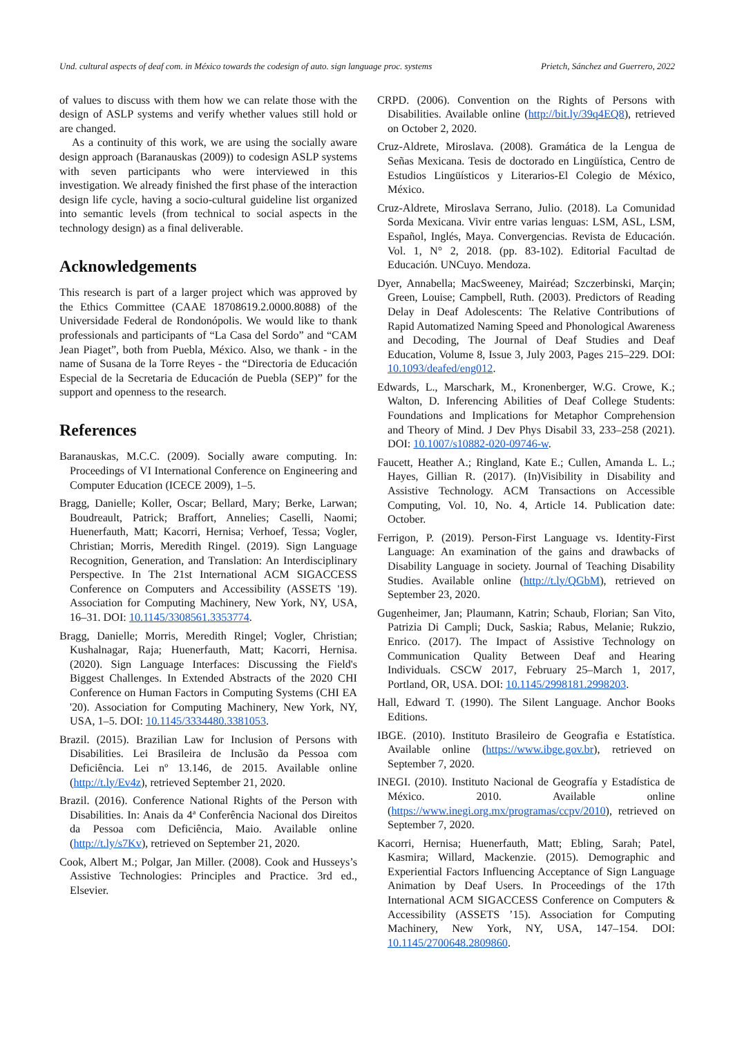Und. cultural aspects of deaf com. in México towards the codesign of auto. sign language proc. systems Prietch, Sánchez and Guerrero, 2022
of values to discuss with them how we can relate those with the design of ASLP systems and verify whether values still hold or are changed.
As a continuity of this work, we are using the socially aware design approach (Baranauskas (2009)) to codesign ASLP systems with seven participants who were interviewed in this investigation. We already finished the first phase of the interaction design life cycle, having a socio-cultural guideline list organized into semantic levels (from technical to social aspects in the technology design) as a final deliverable.
Acknowledgements
This research is part of a larger project which was approved by the Ethics Committee (CAAE 18708619.2.0000.8088) of the Universidade Federal de Rondonópolis. We would like to thank professionals and participants of “La Casa del Sordo” and “CAM Jean Piaget”, both from Puebla, México. Also, we thank - in the name of Susana de la Torre Reyes - the “Directoria de Educación Especial de la Secretaria de Educación de Puebla (SEP)” for the support and openness to the research.
References
Baranauskas, M.C.C. (2009). Socially aware computing. In: Proceedings of VI International Conference on Engineering and Computer Education (ICECE 2009), 1–5.
Bragg, Danielle; Koller, Oscar; Bellard, Mary; Berke, Larwan; Boudreault, Patrick; Braffort, Annelies; Caselli, Naomi; Huenerfauth, Matt; Kacorri, Hernisa; Verhoef, Tessa; Vogler, Christian; Morris, Meredith Ringel. (2019). Sign Language Recognition, Generation, and Translation: An Interdisciplinary Perspective. In The 21st International ACM SIGACCESS Conference on Computers and Accessibility (ASSETS '19). Association for Computing Machinery, New York, NY, USA, 16–31. DOI: 10.1145/3308561.3353774.
Bragg, Danielle; Morris, Meredith Ringel; Vogler, Christian; Kushalnagar, Raja; Huenerfauth, Matt; Kacorri, Hernisa. (2020). Sign Language Interfaces: Discussing the Field's Biggest Challenges. In Extended Abstracts of the 2020 CHI Conference on Human Factors in Computing Systems (CHI EA '20). Association for Computing Machinery, New York, NY, USA, 1–5. DOI: 10.1145/3334480.3381053.
Brazil. (2015). Brazilian Law for Inclusion of Persons with Disabilities. Lei Brasileira de Inclusão da Pessoa com Deficiência. Lei nº 13.146, de 2015. Available online (http://t.ly/Ev4z), retrieved September 21, 2020.
Brazil. (2016). Conference National Rights of the Person with Disabilities. In: Anais da 4ª Conferência Nacional dos Direitos da Pessoa com Deficiência, Maio. Available online (http://t.ly/s7Kv), retrieved on September 21, 2020.
Cook, Albert M.; Polgar, Jan Miller. (2008). Cook and Husseys’s Assistive Technologies: Principles and Practice. 3rd ed., Elsevier.
CRPD. (2006). Convention on the Rights of Persons with Disabilities. Available online (http://bit.ly/39q4EQ8), retrieved on October 2, 2020.
Cruz-Aldrete, Miroslava. (2008). Gramática de la Lengua de Señas Mexicana. Tesis de doctorado en Lingüística, Centro de Estudios Lingüísticos y Literarios-El Colegio de México, México.
Cruz-Aldrete, Miroslava Serrano, Julio. (2018). La Comunidad Sorda Mexicana. Vivir entre varias lenguas: LSM, ASL, LSM, Español, Inglés, Maya. Convergencias. Revista de Educación. Vol. 1, N° 2, 2018. (pp. 83-102). Editorial Facultad de Educación. UNCuyo. Mendoza.
Dyer, Annabella; MacSweeney, Mairéad; Szczerbinski, Marçin; Green, Louise; Campbell, Ruth. (2003). Predictors of Reading Delay in Deaf Adolescents: The Relative Contributions of Rapid Automatized Naming Speed and Phonological Awareness and Decoding, The Journal of Deaf Studies and Deaf Education, Volume 8, Issue 3, July 2003, Pages 215–229. DOI: 10.1093/deafed/eng012.
Edwards, L., Marschark, M., Kronenberger, W.G. Crowe, K.; Walton, D. Inferencing Abilities of Deaf College Students: Foundations and Implications for Metaphor Comprehension and Theory of Mind. J Dev Phys Disabil 33, 233–258 (2021). DOI: 10.1007/s10882-020-09746-w.
Faucett, Heather A.; Ringland, Kate E.; Cullen, Amanda L. L.; Hayes, Gillian R. (2017). (In)Visibility in Disability and Assistive Technology. ACM Transactions on Accessible Computing, Vol. 10, No. 4, Article 14. Publication date: October.
Ferrigon, P. (2019). Person-First Language vs. Identity-First Language: An examination of the gains and drawbacks of Disability Language in society. Journal of Teaching Disability Studies. Available online (http://t.ly/QGbM), retrieved on September 23, 2020.
Gugenheimer, Jan; Plaumann, Katrin; Schaub, Florian; San Vito, Patrizia Di Campli; Duck, Saskia; Rabus, Melanie; Rukzio, Enrico. (2017). The Impact of Assistive Technology on Communication Quality Between Deaf and Hearing Individuals. CSCW 2017, February 25–March 1, 2017, Portland, OR, USA. DOI: 10.1145/2998181.2998203.
Hall, Edward T. (1990). The Silent Language. Anchor Books Editions.
IBGE. (2010). Instituto Brasileiro de Geografia e Estatística. Available online (https://www.ibge.gov.br), retrieved on September 7, 2020.
INEGI. (2010). Instituto Nacional de Geografía y Estadística de México. 2010. Available online (https://www.inegi.org.mx/programas/ccpv/2010), retrieved on September 7, 2020.
Kacorri, Hernisa; Huenerfauth, Matt; Ebling, Sarah; Patel, Kasmira; Willard, Mackenzie. (2015). Demographic and Experiential Factors Influencing Acceptance of Sign Language Animation by Deaf Users. In Proceedings of the 17th International ACM SIGACCESS Conference on Computers & Accessibility (ASSETS ’15). Association for Computing Machinery, New York, NY, USA, 147–154. DOI: 10.1145/2700648.2809860.